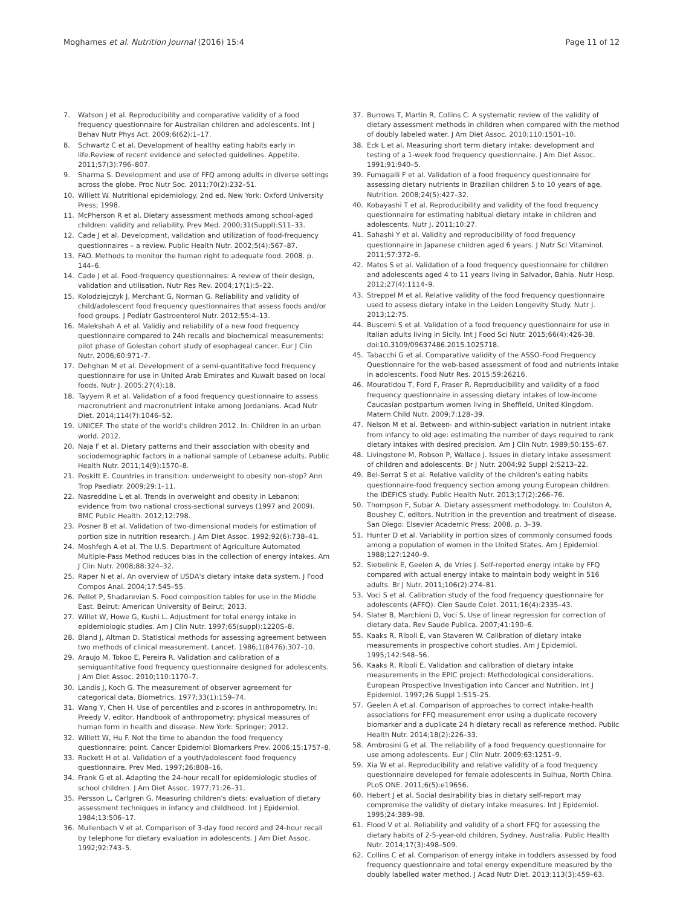Moghames et al. Nutrition Journal (2016) 15:4 Page 11 of 12
7. Watson J et al. Reproducibility and comparative validity of a food frequency questionnaire for Australian children and adolescents. Int J Behav Nutr Phys Act. 2009;6(62):1–17.
8. Schwartz C et al. Development of healthy eating habits early in life.Review of recent evidence and selected guidelines. Appetite. 2011;57(3):796–807.
9. Sharma S. Development and use of FFQ among adults in diverse settings across the globe. Proc Nutr Soc. 2011;70(2):232–51.
10. Willett W. Nutritional epidemiology. 2nd ed. New York: Oxford University Press; 1998.
11. McPherson R et al. Dietary assessment methods among school-aged children: validity and reliability. Prev Med. 2000;31(Suppl):S11–33.
12. Cade J et al. Development, validation and utilization of food-frequency questionnaires – a review. Public Health Nutr. 2002;5(4):567–87.
13. FAO. Methods to monitor the human right to adequate food. 2008. p. 144–6.
14. Cade J et al. Food-frequency questionnaires: A review of their design, validation and utilisation. Nutr Res Rev. 2004;17(1):5–22.
15. Kolodziejczyk J, Merchant G, Norman G. Reliability and validity of child/adolescent food frequency questionnaires that assess foods and/or food groups. J Pediatr Gastroenterol Nutr. 2012;55:4–13.
16. Malekshah A et al. Validiy and reliability of a new food frequency questionnaire compared to 24h recalls and biochemical measurements: pilot phase of Golestan cohort study of esophageal cancer. Eur J Clin Nutr. 2006;60:971–7.
17. Dehghan M et al. Development of a semi-quantitative food frequency questionnaire for use in United Arab Emirates and Kuwait based on local foods. Nutr J. 2005;27(4):18.
18. Tayyem R et al. Validation of a food frequency questionnaire to assess macronutrient and macronutrient intake among Jordanians. Acad Nutr Diet. 2014;114(7):1046–52.
19. UNICEF. The state of the world's children 2012. In: Children in an urban world. 2012.
20. Naja F et al. Dietary patterns and their association with obesity and sociodemographic factors in a national sample of Lebanese adults. Public Health Nutr. 2011;14(9):1570–8.
21. Poskitt E. Countries in transition: underweight to obesity non-stop? Ann Trop Paediatr. 2009;29:1–11.
22. Nasreddine L et al. Trends in overweight and obesity in Lebanon: evidence from two national cross-sectional surveys (1997 and 2009). BMC Public Health. 2012;12:798.
23. Posner B et al. Validation of two-dimensional models for estimation of portion size in nutrition research. J Am Diet Assoc. 1992;92(6):738–41.
24. Moshfegh A et al. The U.S. Department of Agriculture Automated Multiple-Pass Method reduces bias in the collection of energy intakes. Am J Clin Nutr. 2008;88:324–32.
25. Raper N et al. An overview of USDA's dietary intake data system. J Food Compos Anal. 2004;17:545–55.
26. Pellet P, Shadarevian S. Food composition tables for use in the Middle East. Beirut: American University of Beirut; 2013.
27. Willet W, Howe G, Kushi L. Adjustment for total energy intake in epidemiologic studies. Am J Clin Nutr. 1997;65(suppl):1220S–8.
28. Bland J, Altman D. Statistical methods for assessing agreement between two methods of clinical measurement. Lancet. 1986;1(8476):307–10.
29. Araujo M, Tokoo E, Pereira R. Validation and calibration of a semiquantitative food frequency questionnaire designed for adolescents. J Am Diet Assoc. 2010;110:1170–7.
30. Landis J, Koch G. The measurement of observer agreement for categorical data. Biometrics. 1977;33(1):159–74.
31. Wang Y, Chen H. Use of percentiles and z-scores in anthropometry. In: Preedy V, editor. Handbook of anthropometry: physical measures of human form in health and disease. New York: Springer; 2012.
32. Willett W, Hu F. Not the time to abandon the food frequency questionnaire: point. Cancer Epidemiol Biomarkers Prev. 2006;15:1757–8.
33. Rockett H et al. Validation of a youth/adolescent food frequency questionnaire. Prev Med. 1997;26:808–16.
34. Frank G et al. Adapting the 24-hour recall for epidemiologic studies of school children. J Am Diet Assoc. 1977;71:26–31.
35. Persson L, Carlgren G. Measuring children's diets: evaluation of dietary assessment techniques in infancy and childhood. Int J Epidemiol. 1984;13:506–17.
36. Mullenbach V et al. Comparison of 3-day food record and 24-hour recall by telephone for dietary evaluation in adolescents. J Am Diet Assoc. 1992;92:743–5.
37. Burrows T, Martin R, Collins C. A systematic review of the validity of dietary assessment methods in children when compared with the method of doubly labeled water. J Am Diet Assoc. 2010;110:1501–10.
38. Eck L et al. Measuring short term dietary intake: development and testing of a 1-week food frequency questionnaire. J Am Diet Assoc. 1991;91:940–5.
39. Fumagalli F et al. Validation of a food frequency questionnaire for assessing dietary nutrients in Brazilian children 5 to 10 years of age. Nutrition. 2008;24(5):427–32.
40. Kobayashi T et al. Reproducibility and validity of the food frequency questionnaire for estimating habitual dietary intake in children and adolescents. Nutr J. 2011;10:27.
41. Sahashi Y et al. Validity and reproducibility of food frequency questionnaire in Japanese children aged 6 years. J Nutr Sci Vitaminol. 2011;57:372–6.
42. Matos S et al. Validation of a food frequency questionnaire for children and adolescents aged 4 to 11 years living in Salvador, Bahia. Nutr Hosp. 2012;27(4):1114–9.
43. Streppel M et al. Relative validity of the food frequency questionnaire used to assess dietary intake in the Leiden Longevity Study. Nutr J. 2013;12:75.
44. Buscemi S et al. Validation of a food frequency questionnaire for use in Italian adults living in Sicily. Int J Food Sci Nutr. 2015;66(4):426-38. doi:10.3109/09637486.2015.1025718.
45. Tabacchi G et al. Comparative validity of the ASSO-Food Frequency Questionnaire for the web-based assessment of food and nutrients intake in adolescents. Food Nutr Res. 2015;59:26216.
46. Mouratidou T, Ford F, Fraser R. Reproducibility and validity of a food frequency questionnaire in assessing dietary intakes of low-income Caucasian postpartum women living in Sheffield, United Kingdom. Matern Child Nutr. 2009;7:128–39.
47. Nelson M et al. Between- and within-subject variation in nutrient intake from infancy to old age: estimating the number of days required to rank dietary intakes with desired precision. Am J Clin Nutr. 1989;50:155–67.
48. Livingstone M, Robson P, Wallace J. Issues in dietary intake assessment of children and adolescents. Br J Nutr. 2004;92 Suppl 2:S213–22.
49. Bel-Serrat S et al. Relative validity of the children's eating habits questionnaire-food frequency section among young European children: the IDEFICS study. Public Health Nutr. 2013;17(2):266–76.
50. Thompson F, Subar A. Dietary assessment methodology. In: Coulston A, Boushey C, editors. Nutrition in the prevention and treatment of disease. San Diego: Elsevier Academic Press; 2008. p. 3–39.
51. Hunter D et al. Variability in portion sizes of commonly consumed foods among a population of women in the United States. Am J Epidemiol. 1988;127:1240–9.
52. Siebelink E, Geelen A, de Vries J. Self-reported energy intake by FFQ compared with actual energy intake to maintain body weight in 516 adults. Br J Nutr. 2011;106(2):274–81.
53. Voci S et al. Calibration study of the food frequency questionnaire for adolescents (AFFQ). Cien Saude Colet. 2011;16(4):2335–43.
54. Slater B, Marchioni D, Voci S. Use of linear regression for correction of dietary data. Rev Saude Publica. 2007;41:190–6.
55. Kaaks R, Riboli E, van Staveren W. Calibration of dietary intake measurements in prospective cohort studies. Am J Epidemiol. 1995;142:548–56.
56. Kaaks R, Riboli E. Validation and calibration of dietary intake measurements in the EPIC project: Methodological considerations. European Prospective Investigation into Cancer and Nutrition. Int J Epidemiol. 1997;26 Suppl 1:S15–25.
57. Geelen A et al. Comparison of approaches to correct intake-health associations for FFQ measurement error using a duplicate recovery biomarker and a duplicate 24 h dietary recall as reference method. Public Health Nutr. 2014;18(2):226–33.
58. Ambrosini G et al. The reliability of a food frequency questionnaire for use among adolescents. Eur J Clin Nutr. 2009;63:1251–9.
59. Xia W et al. Reproducibility and relative validity of a food frequency questionnaire developed for female adolescents in Suihua, North China. PLoS ONE. 2011;6(5):e19656.
60. Hebert J et al. Social desirability bias in dietary self-report may compromise the validity of dietary intake measures. Int J Epidemiol. 1995;24:389–98.
61. Flood V et al. Reliability and validity of a short FFQ for assessing the dietary habits of 2-5-year-old children, Sydney, Australia. Public Health Nutr. 2014;17(3):498–509.
62. Collins C et al. Comparison of energy intake in toddlers assessed by food frequency questionnaire and total energy expenditure measured by the doubly labelled water method. J Acad Nutr Diet. 2013;113(3):459–63.